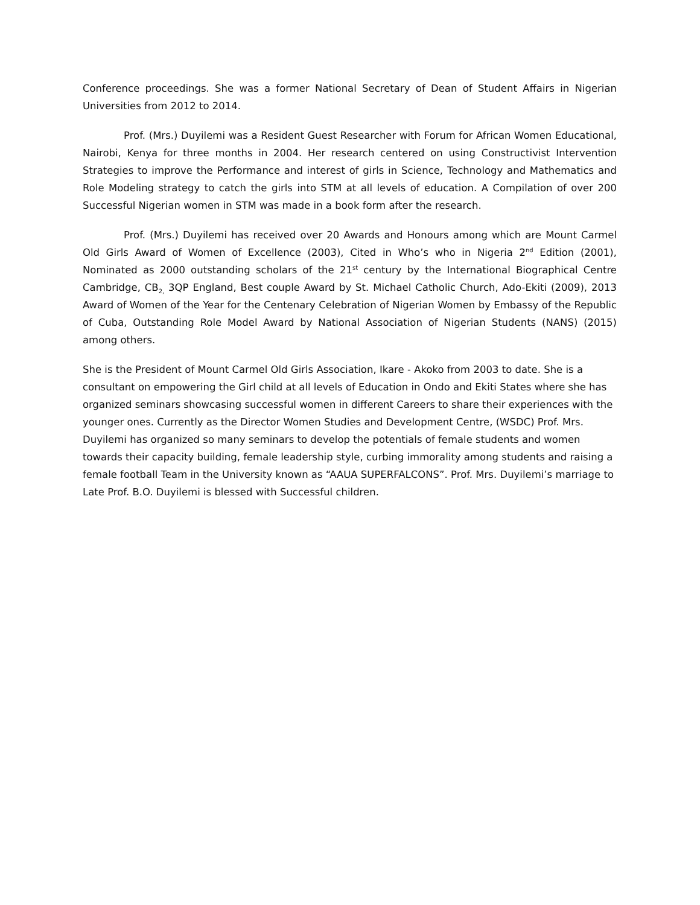Conference proceedings. She was a former National Secretary of Dean of Student Affairs in Nigerian Universities from 2012 to 2014.
Prof. (Mrs.) Duyilemi was a Resident Guest Researcher with Forum for African Women Educational, Nairobi, Kenya for three months in 2004. Her research centered on using Constructivist Intervention Strategies to improve the Performance and interest of girls in Science, Technology and Mathematics and Role Modeling strategy to catch the girls into STM at all levels of education. A Compilation of over 200 Successful Nigerian women in STM was made in a book form after the research.
Prof. (Mrs.) Duyilemi has received over 20 Awards and Honours among which are Mount Carmel Old Girls Award of Women of Excellence (2003), Cited in Who’s who in Nigeria 2<sup>nd</sup> Edition (2001), Nominated as 2000 outstanding scholars of the 21<sup>st</sup> century by the International Biographical Centre Cambridge, CB<sub>2,</sub> 3QP England, Best couple Award by St. Michael Catholic Church, Ado-Ekiti (2009), 2013 Award of Women of the Year for the Centenary Celebration of Nigerian Women by Embassy of the Republic of Cuba, Outstanding Role Model Award by National Association of Nigerian Students (NANS) (2015) among others.
She is the President of Mount Carmel Old Girls Association, Ikare - Akoko from 2003 to date. She is a consultant on empowering the Girl child at all levels of Education in Ondo and Ekiti States where she has organized seminars showcasing successful women in different Careers to share their experiences with the younger ones. Currently as the Director Women Studies and Development Centre, (WSDC) Prof. Mrs. Duyilemi has organized so many seminars to develop the potentials of female students and women towards their capacity building, female leadership style, curbing immorality among students and raising a female football Team in the University known as “AAUA SUPERFALCONS”. Prof. Mrs. Duyilemi’s marriage to Late Prof. B.O. Duyilemi is blessed with Successful children.